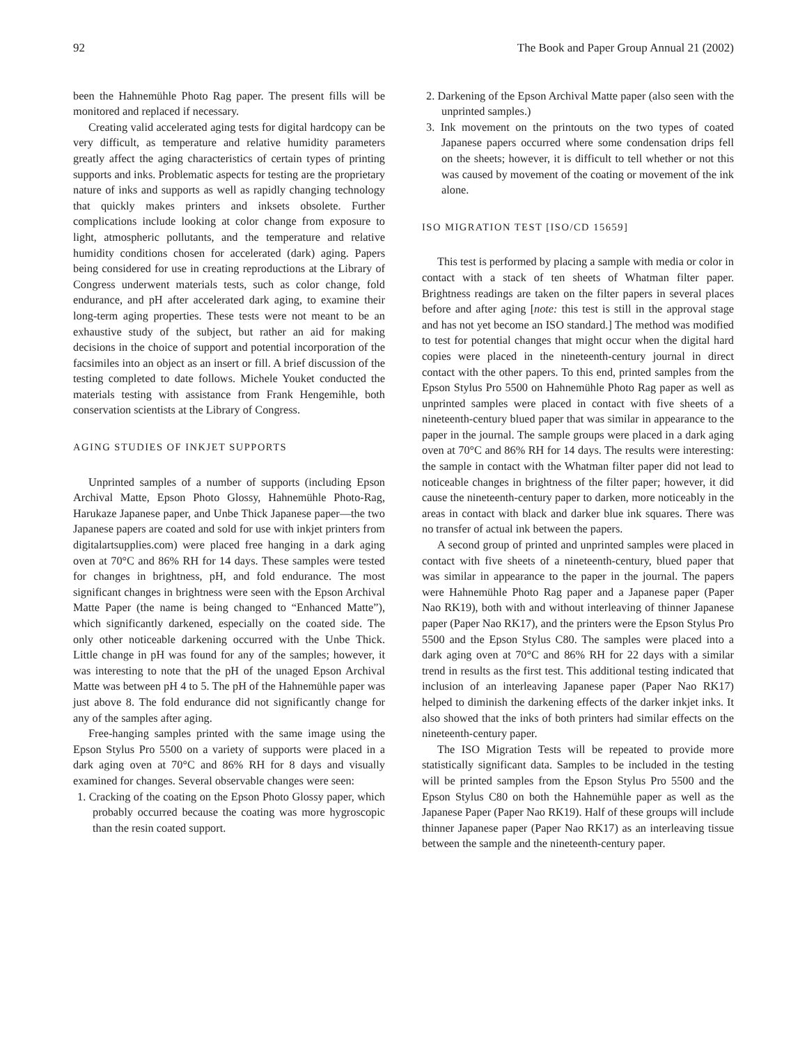92 The Book and Paper Group Annual 21 (2002)
been the Hahnemühle Photo Rag paper. The present fills will be monitored and replaced if necessary.
Creating valid accelerated aging tests for digital hardcopy can be very difficult, as temperature and relative humidity parameters greatly affect the aging characteristics of certain types of printing supports and inks. Problematic aspects for testing are the proprietary nature of inks and supports as well as rapidly changing technology that quickly makes printers and inksets obsolete. Further complications include looking at color change from exposure to light, atmospheric pollutants, and the temperature and relative humidity conditions chosen for accelerated (dark) aging. Papers being considered for use in creating reproductions at the Library of Congress underwent materials tests, such as color change, fold endurance, and pH after accelerated dark aging, to examine their long-term aging properties. These tests were not meant to be an exhaustive study of the subject, but rather an aid for making decisions in the choice of support and potential incorporation of the facsimiles into an object as an insert or fill. A brief discussion of the testing completed to date follows. Michele Youket conducted the materials testing with assistance from Frank Hengemihle, both conservation scientists at the Library of Congress.
AGING STUDIES OF INKJET SUPPORTS
Unprinted samples of a number of supports (including Epson Archival Matte, Epson Photo Glossy, Hahnemühle Photo-Rag, Harukaze Japanese paper, and Unbe Thick Japanese paper—the two Japanese papers are coated and sold for use with inkjet printers from digitalartsupplies.com) were placed free hanging in a dark aging oven at 70°C and 86% RH for 14 days. These samples were tested for changes in brightness, pH, and fold endurance. The most significant changes in brightness were seen with the Epson Archival Matte Paper (the name is being changed to “Enhanced Matte”), which significantly darkened, especially on the coated side. The only other noticeable darkening occurred with the Unbe Thick. Little change in pH was found for any of the samples; however, it was interesting to note that the pH of the unaged Epson Archival Matte was between pH 4 to 5. The pH of the Hahnemühle paper was just above 8. The fold endurance did not significantly change for any of the samples after aging.
Free-hanging samples printed with the same image using the Epson Stylus Pro 5500 on a variety of supports were placed in a dark aging oven at 70°C and 86% RH for 8 days and visually examined for changes. Several observable changes were seen:
1. Cracking of the coating on the Epson Photo Glossy paper, which probably occurred because the coating was more hygroscopic than the resin coated support.
2. Darkening of the Epson Archival Matte paper (also seen with the unprinted samples.)
3. Ink movement on the printouts on the two types of coated Japanese papers occurred where some condensation drips fell on the sheets; however, it is difficult to tell whether or not this was caused by movement of the coating or movement of the ink alone.
ISO MIGRATION TEST [ISO/CD 15659]
This test is performed by placing a sample with media or color in contact with a stack of ten sheets of Whatman filter paper. Brightness readings are taken on the filter papers in several places before and after aging [note: this test is still in the approval stage and has not yet become an ISO standard.] The method was modified to test for potential changes that might occur when the digital hard copies were placed in the nineteenth-century journal in direct contact with the other papers. To this end, printed samples from the Epson Stylus Pro 5500 on Hahnemühle Photo Rag paper as well as unprinted samples were placed in contact with five sheets of a nineteenth-century blued paper that was similar in appearance to the paper in the journal. The sample groups were placed in a dark aging oven at 70°C and 86% RH for 14 days. The results were interesting: the sample in contact with the Whatman filter paper did not lead to noticeable changes in brightness of the filter paper; however, it did cause the nineteenth-century paper to darken, more noticeably in the areas in contact with black and darker blue ink squares. There was no transfer of actual ink between the papers.
A second group of printed and unprinted samples were placed in contact with five sheets of a nineteenth-century, blued paper that was similar in appearance to the paper in the journal. The papers were Hahnemühle Photo Rag paper and a Japanese paper (Paper Nao RK19), both with and without interleaving of thinner Japanese paper (Paper Nao RK17), and the printers were the Epson Stylus Pro 5500 and the Epson Stylus C80. The samples were placed into a dark aging oven at 70°C and 86% RH for 22 days with a similar trend in results as the first test. This additional testing indicated that inclusion of an interleaving Japanese paper (Paper Nao RK17) helped to diminish the darkening effects of the darker inkjet inks. It also showed that the inks of both printers had similar effects on the nineteenth-century paper.
The ISO Migration Tests will be repeated to provide more statistically significant data. Samples to be included in the testing will be printed samples from the Epson Stylus Pro 5500 and the Epson Stylus C80 on both the Hahnemühle paper as well as the Japanese Paper (Paper Nao RK19). Half of these groups will include thinner Japanese paper (Paper Nao RK17) as an interleaving tissue between the sample and the nineteenth-century paper.